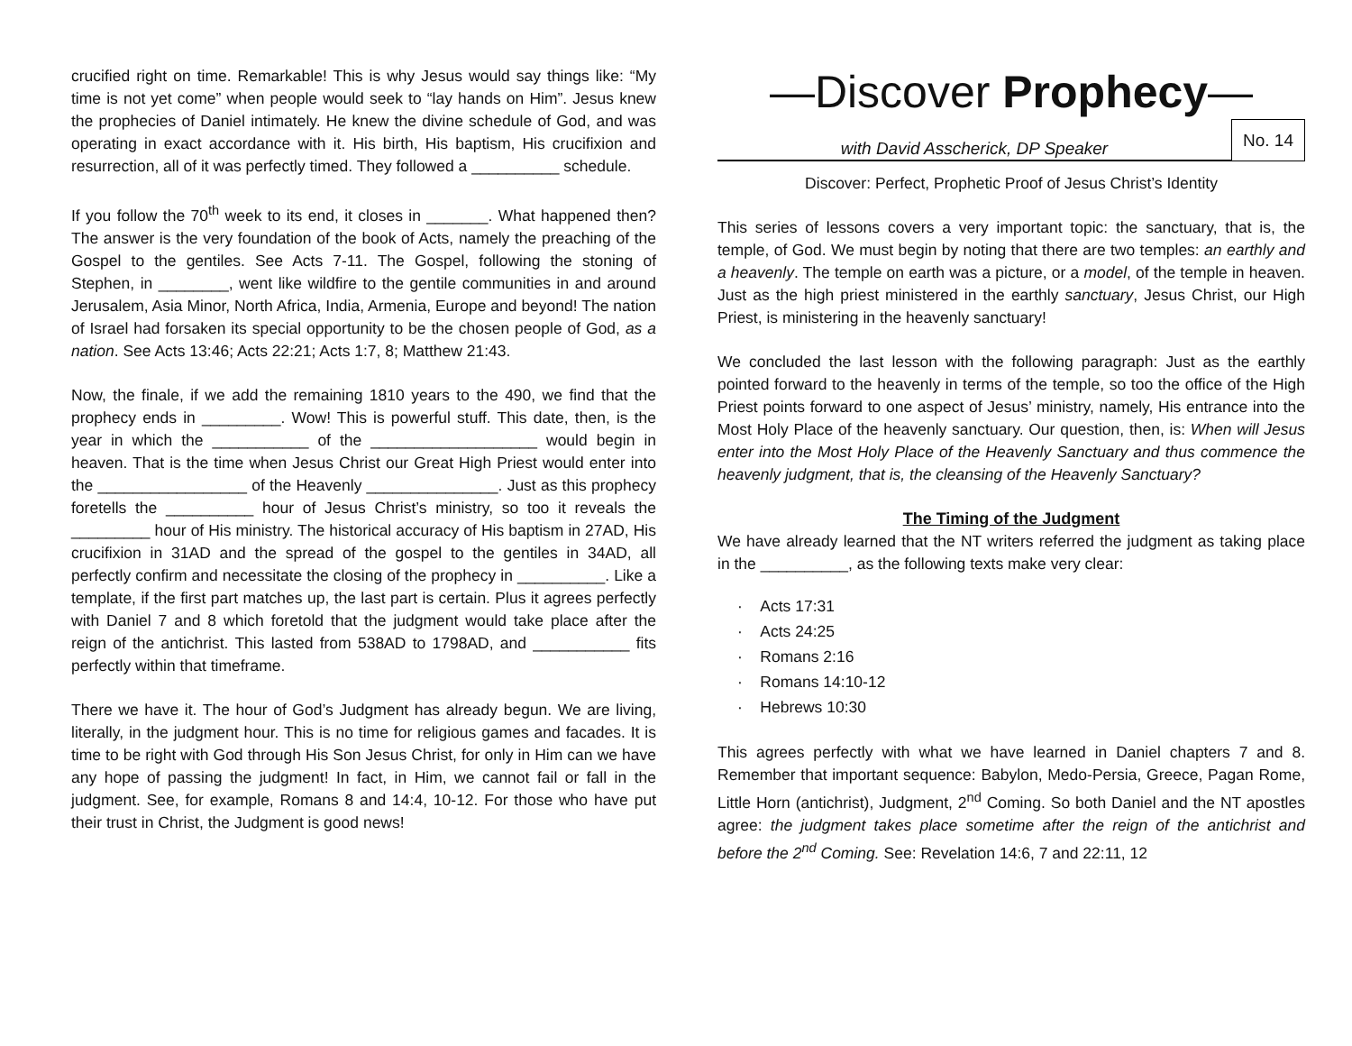crucified right on time. Remarkable! This is why Jesus would say things like: “My time is not yet come” when people would seek to “lay hands on Him”. Jesus knew the prophecies of Daniel intimately. He knew the divine schedule of God, and was operating in exact accordance with it. His birth, His baptism, His crucifixion and resurrection, all of it was perfectly timed. They followed a __________ schedule.
If you follow the 70<sup>th</sup> week to its end, it closes in _______. What happened then? The answer is the very foundation of the book of Acts, namely the preaching of the Gospel to the gentiles. See Acts 7-11. The Gospel, following the stoning of Stephen, in ________, went like wildfire to the gentile communities in and around Jerusalem, Asia Minor, North Africa, India, Armenia, Europe and beyond! The nation of Israel had forsaken its special opportunity to be the chosen people of God, as a nation. See Acts 13:46; Acts 22:21; Acts 1:7, 8; Matthew 21:43.
Now, the finale, if we add the remaining 1810 years to the 490, we find that the prophecy ends in _________. Wow! This is powerful stuff. This date, then, is the year in which the ___________ of the ___________________ would begin in heaven. That is the time when Jesus Christ our Great High Priest would enter into the _________________ of the Heavenly _______________. Just as this prophecy foretells the __________ hour of Jesus Christ’s ministry, so too it reveals the _________ hour of His ministry. The historical accuracy of His baptism in 27AD, His crucifixion in 31AD and the spread of the gospel to the gentiles in 34AD, all perfectly confirm and necessitate the closing of the prophecy in __________. Like a template, if the first part matches up, the last part is certain. Plus it agrees perfectly with Daniel 7 and 8 which foretold that the judgment would take place after the reign of the antichrist. This lasted from 538AD to 1798AD, and ___________ fits perfectly within that timeframe.
There we have it. The hour of God’s Judgment has already begun. We are living, literally, in the judgment hour. This is no time for religious games and facades. It is time to be right with God through His Son Jesus Christ, for only in Him can we have any hope of passing the judgment! In fact, in Him, we cannot fail or fall in the judgment. See, for example, Romans 8 and 14:4, 10-12. For those who have put their trust in Christ, the Judgment is good news!
—Discover Prophecy—
with David Asscherick, DP Speaker
No. 14
Discover: Perfect, Prophetic Proof of Jesus Christ’s Identity
This series of lessons covers a very important topic: the sanctuary, that is, the temple, of God. We must begin by noting that there are two temples: an earthly and a heavenly. The temple on earth was a picture, or a model, of the temple in heaven. Just as the high priest ministered in the earthly sanctuary, Jesus Christ, our High Priest, is ministering in the heavenly sanctuary!
We concluded the last lesson with the following paragraph: Just as the earthly pointed forward to the heavenly in terms of the temple, so too the office of the High Priest points forward to one aspect of Jesus’ ministry, namely, His entrance into the Most Holy Place of the heavenly sanctuary. Our question, then, is: When will Jesus enter into the Most Holy Place of the Heavenly Sanctuary and thus commence the heavenly judgment, that is, the cleansing of the Heavenly Sanctuary?
The Timing of the Judgment
We have already learned that the NT writers referred the judgment as taking place in the __________, as the following texts make very clear:
· Acts 17:31
· Acts 24:25
· Romans 2:16
· Romans 14:10-12
· Hebrews 10:30
This agrees perfectly with what we have learned in Daniel chapters 7 and 8. Remember that important sequence: Babylon, Medo-Persia, Greece, Pagan Rome, Little Horn (antichrist), Judgment, 2<sup>nd</sup> Coming. So both Daniel and the NT apostles agree: the judgment takes place sometime after the reign of the antichrist and before the 2<sup>nd</sup> Coming. See: Revelation 14:6, 7 and 22:11, 12